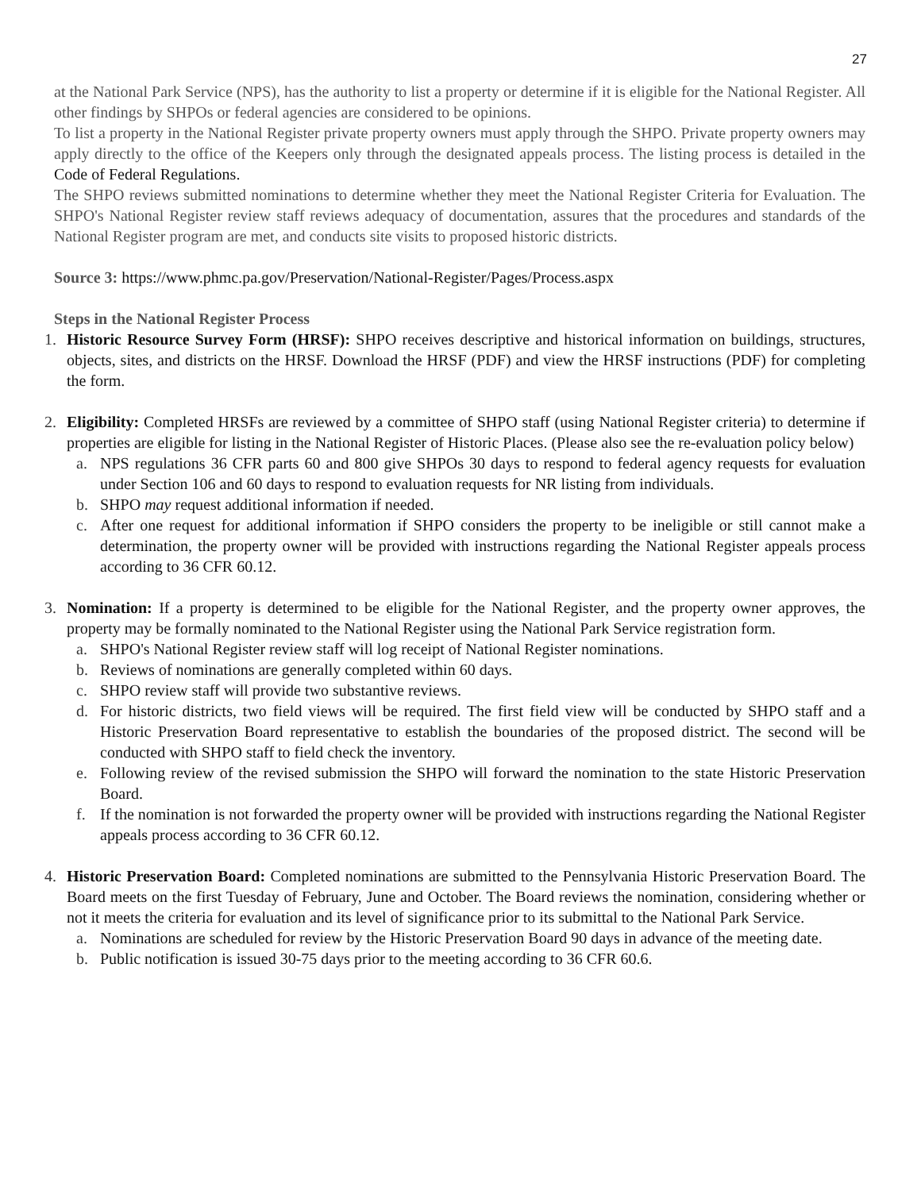27
at the National Park Service (NPS), has the authority to list a property or determine if it is eligible for the National Register. All other findings by SHPOs or federal agencies are considered to be opinions.
To list a property in the National Register private property owners must apply through the SHPO. Private property owners may apply directly to the office of the Keepers only through the designated appeals process. The listing process is detailed in the Code of Federal Regulations.
The SHPO reviews submitted nominations to determine whether they meet the National Register Criteria for Evaluation. The SHPO's National Register review staff reviews adequacy of documentation, assures that the procedures and standards of the National Register program are met, and conducts site visits to proposed historic districts.
Source 3: https://www.phmc.pa.gov/Preservation/National-Register/Pages/Process.aspx
Steps in the National Register Process
1. Historic Resource Survey Form (HRSF): SHPO receives descriptive and historical information on buildings, structures, objects, sites, and districts on the HRSF. Download the HRSF (PDF) and view the HRSF instructions (PDF) for completing the form.
2. Eligibility: Completed HRSFs are reviewed by a committee of SHPO staff (using National Register criteria) to determine if properties are eligible for listing in the National Register of Historic Places. (Please also see the re-evaluation policy below)
a. NPS regulations 36 CFR parts 60 and 800 give SHPOs 30 days to respond to federal agency requests for evaluation under Section 106 and 60 days to respond to evaluation requests for NR listing from individuals.
b. SHPO may request additional information if needed.
c. After one request for additional information if SHPO considers the property to be ineligible or still cannot make a determination, the property owner will be provided with instructions regarding the National Register appeals process according to 36 CFR 60.12.
3. Nomination: If a property is determined to be eligible for the National Register, and the property owner approves, the property may be formally nominated to the National Register using the National Park Service registration form.
a. SHPO's National Register review staff will log receipt of National Register nominations.
b. Reviews of nominations are generally completed within 60 days.
c. SHPO review staff will provide two substantive reviews.
d. For historic districts, two field views will be required. The first field view will be conducted by SHPO staff and a Historic Preservation Board representative to establish the boundaries of the proposed district. The second will be conducted with SHPO staff to field check the inventory.
e. Following review of the revised submission the SHPO will forward the nomination to the state Historic Preservation Board.
f. If the nomination is not forwarded the property owner will be provided with instructions regarding the National Register appeals process according to 36 CFR 60.12.
4. Historic Preservation Board: Completed nominations are submitted to the Pennsylvania Historic Preservation Board. The Board meets on the first Tuesday of February, June and October. The Board reviews the nomination, considering whether or not it meets the criteria for evaluation and its level of significance prior to its submittal to the National Park Service.
a. Nominations are scheduled for review by the Historic Preservation Board 90 days in advance of the meeting date.
b. Public notification is issued 30-75 days prior to the meeting according to 36 CFR 60.6.